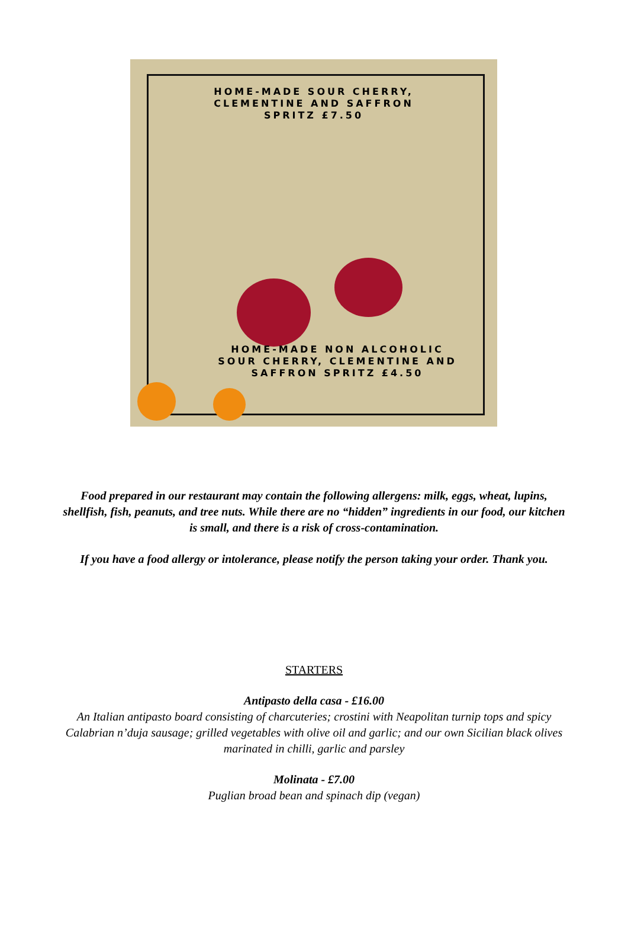HOME-MADE SOUR CHERRY,
CLEMENTINE AND SAFFRON
SPRITZ £7.50
HOME-MADE NON ALCOHOLIC
SOUR CHERRY, CLEMENTINE AND
SAFFRON SPRITZ £4.50
Food prepared in our restaurant may contain the following allergens: milk, eggs, wheat, lupins, shellfish, fish, peanuts, and tree nuts. While there are no “hidden” ingredients in our food, our kitchen is small, and there is a risk of cross-contamination.
If you have a food allergy or intolerance, please notify the person taking your order. Thank you.
STARTERS
Antipasto della casa - £16.00
An Italian antipasto board consisting of charcuteries; crostini with Neapolitan turnip tops and spicy Calabrian n’duja sausage; grilled vegetables with olive oil and garlic; and our own Sicilian black olives marinated in chilli, garlic and parsley
Molinata - £7.00
Puglian broad bean and spinach dip (vegan)